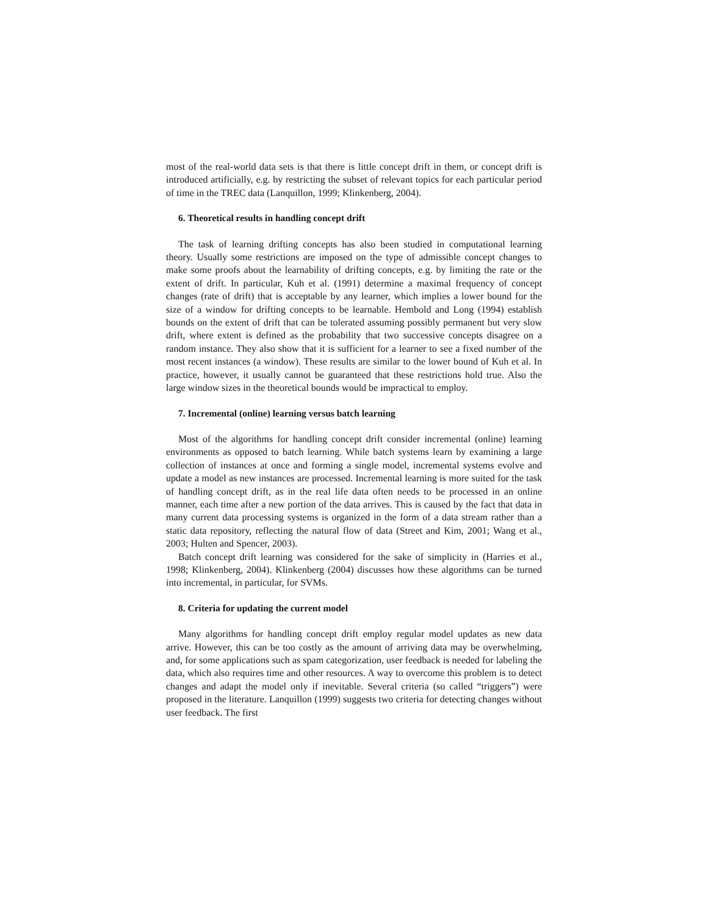most of the real-world data sets is that there is little concept drift in them, or concept drift is introduced artificially, e.g. by restricting the subset of relevant topics for each particular period of time in the TREC data (Lanquillon, 1999; Klinkenberg, 2004).
6. Theoretical results in handling concept drift
The task of learning drifting concepts has also been studied in computational learning theory. Usually some restrictions are imposed on the type of admissible concept changes to make some proofs about the learnability of drifting concepts, e.g. by limiting the rate or the extent of drift. In particular, Kuh et al. (1991) determine a maximal frequency of concept changes (rate of drift) that is acceptable by any learner, which implies a lower bound for the size of a window for drifting concepts to be learnable. Hembold and Long (1994) establish bounds on the extent of drift that can be tolerated assuming possibly permanent but very slow drift, where extent is defined as the probability that two successive concepts disagree on a random instance. They also show that it is sufficient for a learner to see a fixed number of the most recent instances (a window). These results are similar to the lower bound of Kuh et al. In practice, however, it usually cannot be guaranteed that these restrictions hold true. Also the large window sizes in the theoretical bounds would be impractical to employ.
7. Incremental (online) learning versus batch learning
Most of the algorithms for handling concept drift consider incremental (online) learning environments as opposed to batch learning. While batch systems learn by examining a large collection of instances at once and forming a single model, incremental systems evolve and update a model as new instances are processed. Incremental learning is more suited for the task of handling concept drift, as in the real life data often needs to be processed in an online manner, each time after a new portion of the data arrives. This is caused by the fact that data in many current data processing systems is organized in the form of a data stream rather than a static data repository, reflecting the natural flow of data (Street and Kim, 2001; Wang et al., 2003; Hulten and Spencer, 2003).
Batch concept drift learning was considered for the sake of simplicity in (Harries et al., 1998; Klinkenberg, 2004). Klinkenberg (2004) discusses how these algorithms can be turned into incremental, in particular, for SVMs.
8. Criteria for updating the current model
Many algorithms for handling concept drift employ regular model updates as new data arrive. However, this can be too costly as the amount of arriving data may be overwhelming, and, for some applications such as spam categorization, user feedback is needed for labeling the data, which also requires time and other resources. A way to overcome this problem is to detect changes and adapt the model only if inevitable. Several criteria (so called “triggers”) were proposed in the literature. Lanquillon (1999) suggests two criteria for detecting changes without user feedback. The first